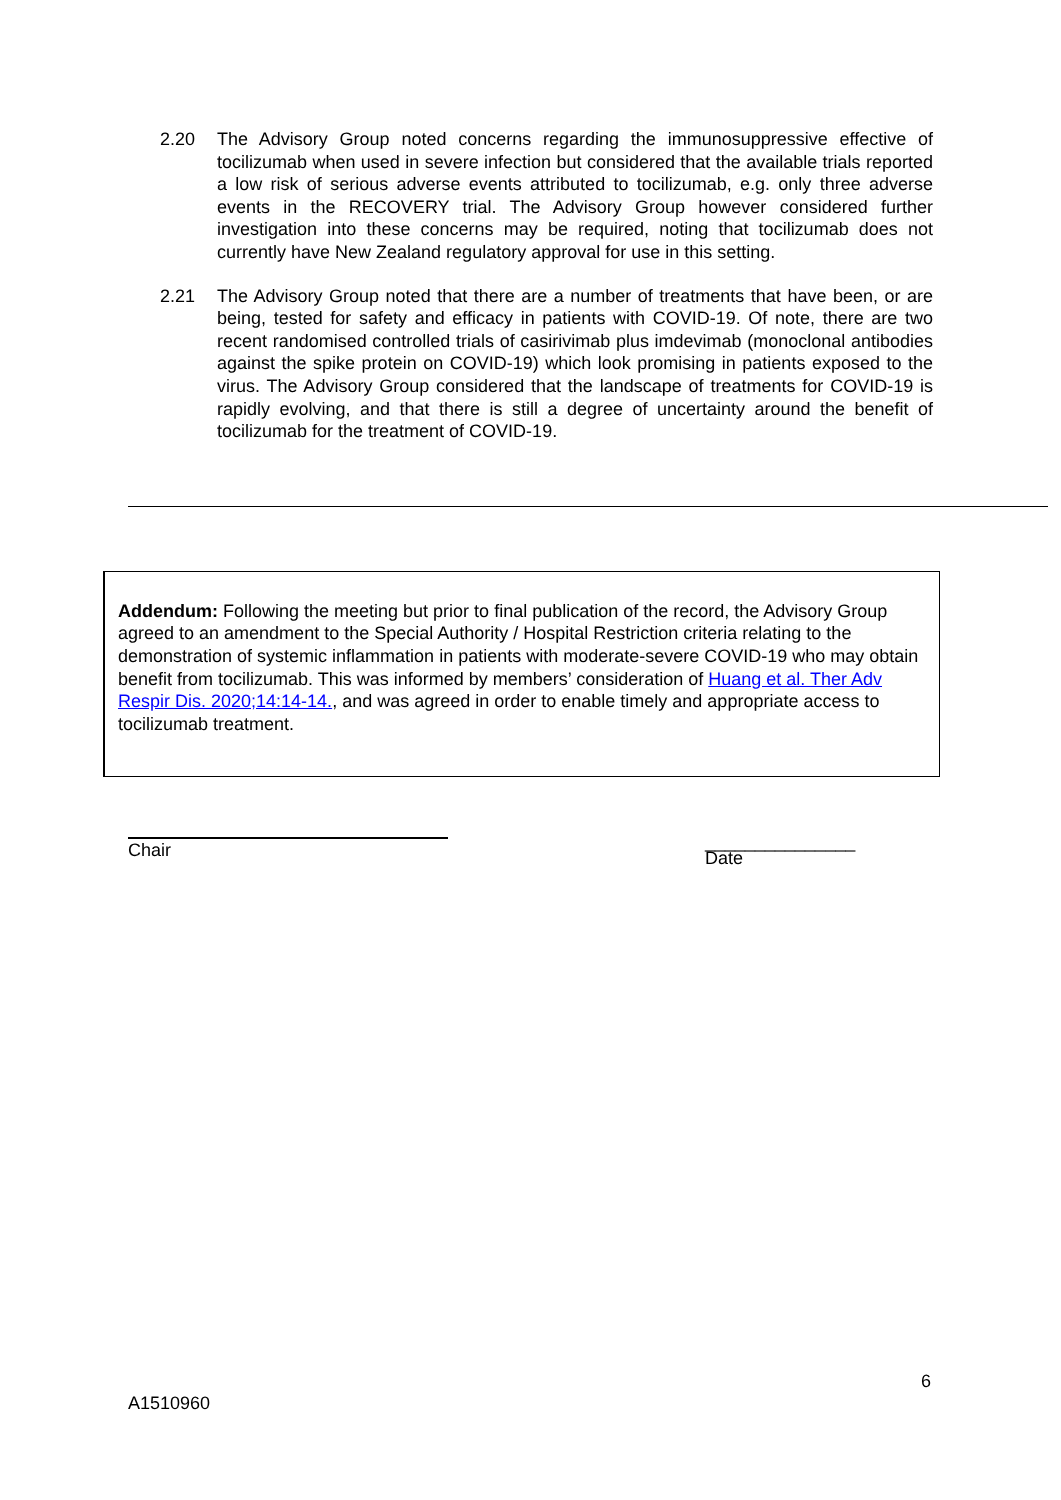2.20 The Advisory Group noted concerns regarding the immunosuppressive effective of tocilizumab when used in severe infection but considered that the available trials reported a low risk of serious adverse events attributed to tocilizumab, e.g. only three adverse events in the RECOVERY trial. The Advisory Group however considered further investigation into these concerns may be required, noting that tocilizumab does not currently have New Zealand regulatory approval for use in this setting.
2.21 The Advisory Group noted that there are a number of treatments that have been, or are being, tested for safety and efficacy in patients with COVID-19. Of note, there are two recent randomised controlled trials of casirivimab plus imdevimab (monoclonal antibodies against the spike protein on COVID-19) which look promising in patients exposed to the virus. The Advisory Group considered that the landscape of treatments for COVID-19 is rapidly evolving, and that there is still a degree of uncertainty around the benefit of tocilizumab for the treatment of COVID-19.
Addendum: Following the meeting but prior to final publication of the record, the Advisory Group agreed to an amendment to the Special Authority / Hospital Restriction criteria relating to the demonstration of systemic inflammation in patients with moderate-severe COVID-19 who may obtain benefit from tocilizumab. This was informed by members’ consideration of Huang et al. Ther Adv Respir Dis. 2020;14:14-14., and was agreed in order to enable timely and appropriate access to tocilizumab treatment.
Chair
_______________
Date
6
A1510960